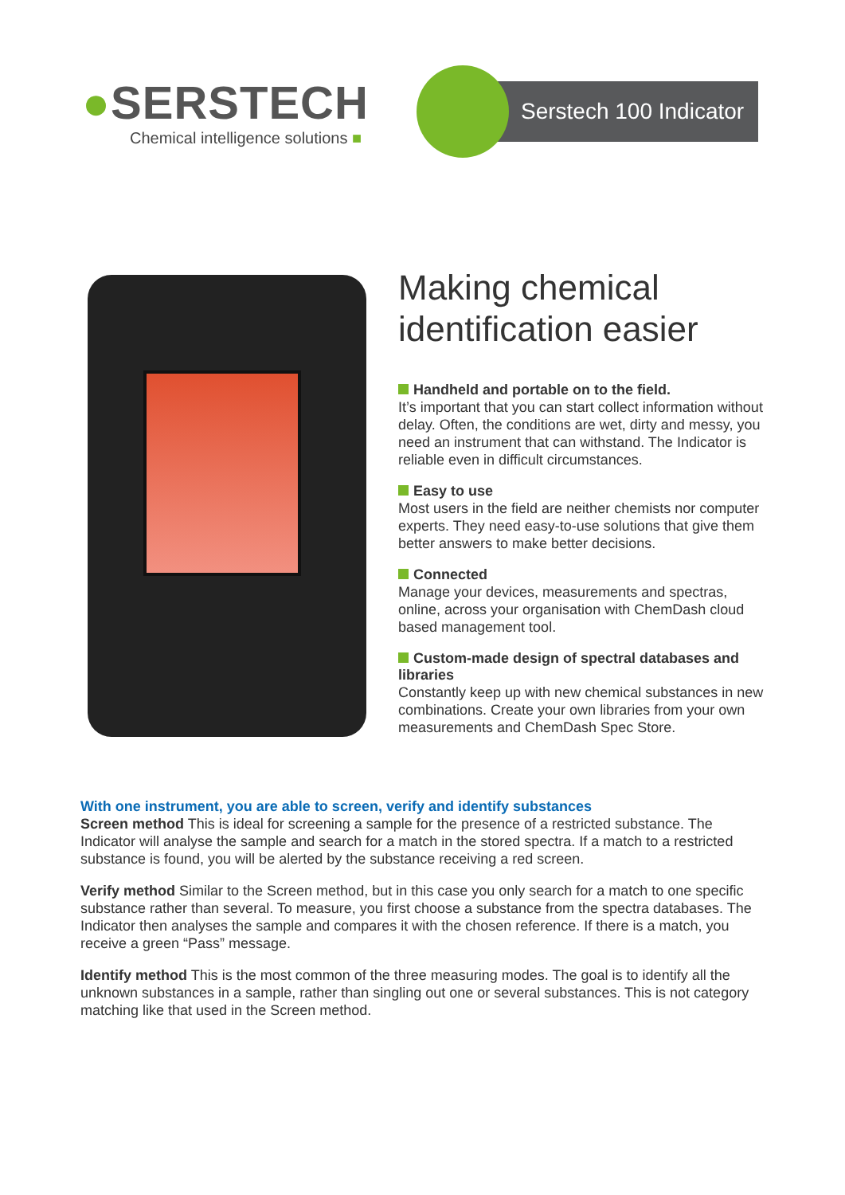●SERSTECH
Chemical intelligence solutions ■
Serstech 100 Indicator
Making chemical identification easier
Handheld and portable on to the field.
It’s important that you can start collect information without delay. Often, the conditions are wet, dirty and messy, you need an instrument that can withstand. The Indicator is reliable even in difficult circumstances.
Easy to use
Most users in the field are neither chemists nor computer experts. They need easy-to-use solutions that give them better answers to make better decisions.
Connected
Manage your devices, measurements and spectras, online, across your organisation with ChemDash cloud based management tool.
Custom-made design of spectral databases and libraries
Constantly keep up with new chemical substances in new combinations. Create your own libraries from your own measurements and ChemDash Spec Store.
With one instrument, you are able to screen, verify and identify substances
Screen method This is ideal for screening a sample for the presence of a restricted substance. The Indicator will analyse the sample and search for a match in the stored spectra. If a match to a restricted substance is found, you will be alerted by the substance receiving a red screen.
Verify method Similar to the Screen method, but in this case you only search for a match to one specific substance rather than several. To measure, you first choose a substance from the spectra databases. The Indicator then analyses the sample and compares it with the chosen reference. If there is a match, you receive a green “Pass” message.
Identify method This is the most common of the three measuring modes. The goal is to identify all the unknown substances in a sample, rather than singling out one or several substances. This is not category matching like that used in the Screen method.